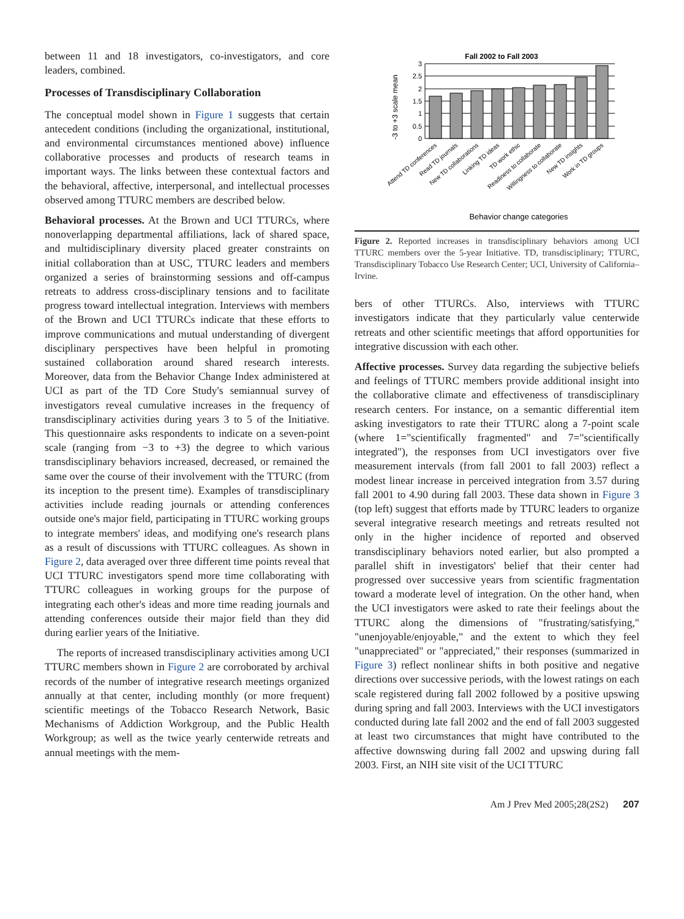between 11 and 18 investigators, co-investigators, and core leaders, combined.
Processes of Transdisciplinary Collaboration
The conceptual model shown in Figure 1 suggests that certain antecedent conditions (including the organizational, institutional, and environmental circumstances mentioned above) influence collaborative processes and products of research teams in important ways. The links between these contextual factors and the behavioral, affective, interpersonal, and intellectual processes observed among TTURC members are described below.
Behavioral processes. At the Brown and UCI TTURCs, where nonoverlapping departmental affiliations, lack of shared space, and multidisciplinary diversity placed greater constraints on initial collaboration than at USC, TTURC leaders and members organized a series of brainstorming sessions and off-campus retreats to address cross-disciplinary tensions and to facilitate progress toward intellectual integration. Interviews with members of the Brown and UCI TTURCs indicate that these efforts to improve communications and mutual understanding of divergent disciplinary perspectives have been helpful in promoting sustained collaboration around shared research interests. Moreover, data from the Behavior Change Index administered at UCI as part of the TD Core Study's semiannual survey of investigators reveal cumulative increases in the frequency of transdisciplinary activities during years 3 to 5 of the Initiative. This questionnaire asks respondents to indicate on a seven-point scale (ranging from −3 to +3) the degree to which various transdisciplinary behaviors increased, decreased, or remained the same over the course of their involvement with the TTURC (from its inception to the present time). Examples of transdisciplinary activities include reading journals or attending conferences outside one's major field, participating in TTURC working groups to integrate members' ideas, and modifying one's research plans as a result of discussions with TTURC colleagues. As shown in Figure 2, data averaged over three different time points reveal that UCI TTURC investigators spend more time collaborating with TTURC colleagues in working groups for the purpose of integrating each other's ideas and more time reading journals and attending conferences outside their major field than they did during earlier years of the Initiative.
The reports of increased transdisciplinary activities among UCI TTURC members shown in Figure 2 are corroborated by archival records of the number of integrative research meetings organized annually at that center, including monthly (or more frequent) scientific meetings of the Tobacco Research Network, Basic Mechanisms of Addiction Workgroup, and the Public Health Workgroup; as well as the twice yearly centerwide retreats and annual meetings with the mem-
Fall 2002 to Fall 2003
-3 to +3 scale mean
3
2.5
2
1.5
1
0.5
0
Attend TD conferences
Read TD journals
New TD collaborations
Linking TD ideas
TD work ethic
Readiness to collaborate
Willingness to collaborate
New TD insights
Work in TD groups
Behavior change categories
Figure 2. Reported increases in transdisciplinary behaviors among UCI TTURC members over the 5-year Initiative. TD, transdisciplinary; TTURC, Transdisciplinary Tobacco Use Research Center; UCI, University of California–Irvine.
bers of other TTURCs. Also, interviews with TTURC investigators indicate that they particularly value centerwide retreats and other scientific meetings that afford opportunities for integrative discussion with each other.
Affective processes. Survey data regarding the subjective beliefs and feelings of TTURC members provide additional insight into the collaborative climate and effectiveness of transdisciplinary research centers. For instance, on a semantic differential item asking investigators to rate their TTURC along a 7-point scale (where 1="scientifically fragmented" and 7="scientifically integrated"), the responses from UCI investigators over five measurement intervals (from fall 2001 to fall 2003) reflect a modest linear increase in perceived integration from 3.57 during fall 2001 to 4.90 during fall 2003. These data shown in Figure 3 (top left) suggest that efforts made by TTURC leaders to organize several integrative research meetings and retreats resulted not only in the higher incidence of reported and observed transdisciplinary behaviors noted earlier, but also prompted a parallel shift in investigators' belief that their center had progressed over successive years from scientific fragmentation toward a moderate level of integration. On the other hand, when the UCI investigators were asked to rate their feelings about the TTURC along the dimensions of "frustrating/satisfying," "unenjoyable/enjoyable," and the extent to which they feel "unappreciated" or "appreciated," their responses (summarized in Figure 3) reflect nonlinear shifts in both positive and negative directions over successive periods, with the lowest ratings on each scale registered during fall 2002 followed by a positive upswing during spring and fall 2003. Interviews with the UCI investigators conducted during late fall 2002 and the end of fall 2003 suggested at least two circumstances that might have contributed to the affective downswing during fall 2002 and upswing during fall 2003. First, an NIH site visit of the UCI TTURC
Am J Prev Med 2005;28(2S2) 207